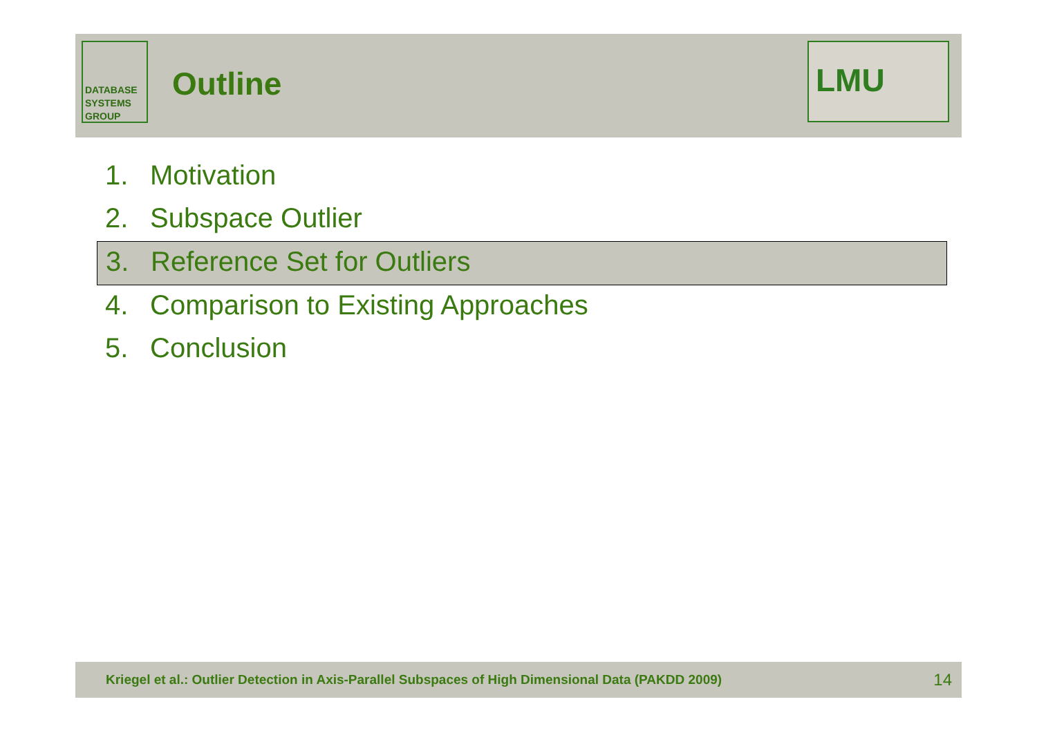DATABASE
SYSTEMS
GROUP
Outline
LMU
1. Motivation
2. Subspace Outlier
3. Reference Set for Outliers
4. Comparison to Existing Approaches
5. Conclusion
Kriegel et al.: Outlier Detection in Axis-Parallel Subspaces of High Dimensional Data (PAKDD 2009) 14